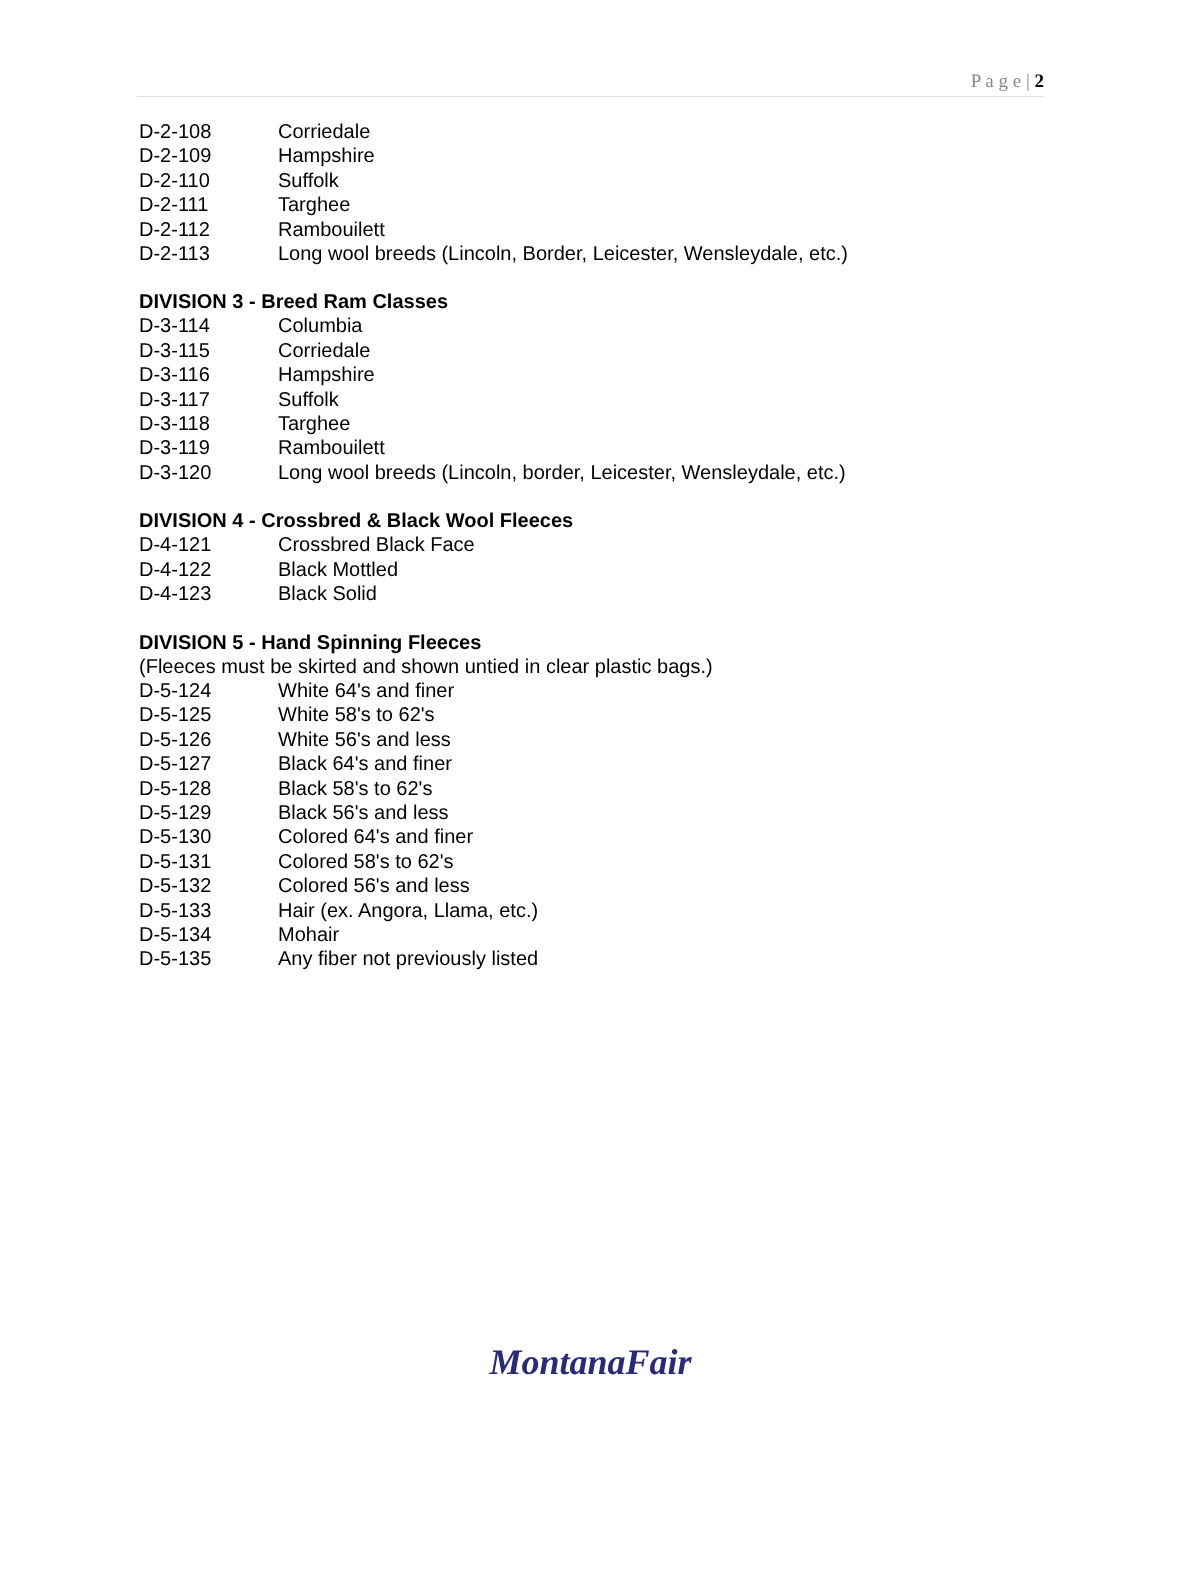P a g e | 2
D-2-108 Corriedale
D-2-109 Hampshire
D-2-110 Suffolk
D-2-111 Targhee
D-2-112 Rambouilett
D-2-113 Long wool breeds (Lincoln, Border, Leicester, Wensleydale, etc.)
DIVISION 3 - Breed Ram Classes
D-3-114 Columbia
D-3-115 Corriedale
D-3-116 Hampshire
D-3-117 Suffolk
D-3-118 Targhee
D-3-119 Rambouilett
D-3-120 Long wool breeds (Lincoln, border, Leicester, Wensleydale, etc.)
DIVISION 4 - Crossbred & Black Wool Fleeces
D-4-121 Crossbred Black Face
D-4-122 Black Mottled
D-4-123 Black Solid
DIVISION 5 - Hand Spinning Fleeces
(Fleeces must be skirted and shown untied in clear plastic bags.)
D-5-124 White 64's and finer
D-5-125 White 58's to 62's
D-5-126 White 56's and less
D-5-127 Black 64's and finer
D-5-128 Black 58's to 62's
D-5-129 Black 56's and less
D-5-130 Colored 64's and finer
D-5-131 Colored 58's to 62's
D-5-132 Colored 56's and less
D-5-133 Hair (ex. Angora, Llama, etc.)
D-5-134 Mohair
D-5-135 Any fiber not previously listed
MontanaFair